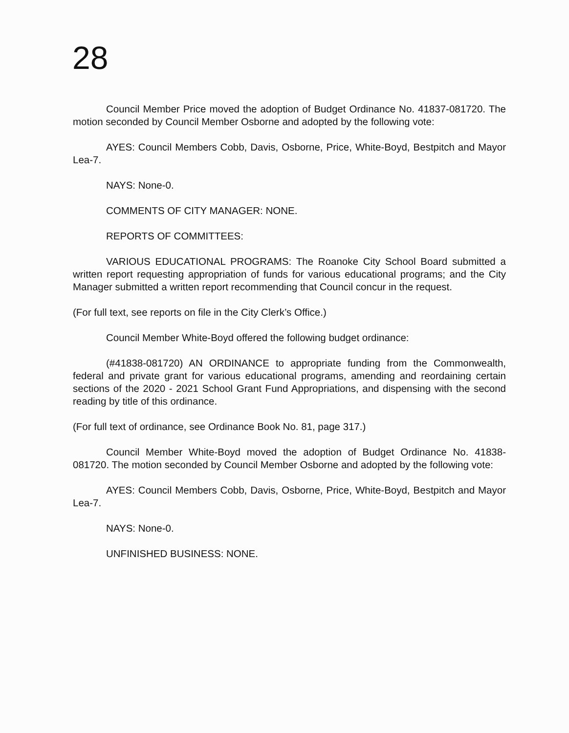28
Council Member Price moved the adoption of Budget Ordinance No. 41837-081720. The motion seconded by Council Member Osborne and adopted by the following vote:
AYES: Council Members Cobb, Davis, Osborne, Price, White-Boyd, Bestpitch and Mayor Lea-7.
NAYS: None-0.
COMMENTS OF CITY MANAGER: NONE.
REPORTS OF COMMITTEES:
VARIOUS EDUCATIONAL PROGRAMS: The Roanoke City School Board submitted a written report requesting appropriation of funds for various educational programs; and the City Manager submitted a written report recommending that Council concur in the request.
(For full text, see reports on file in the City Clerk’s Office.)
Council Member White-Boyd offered the following budget ordinance:
(#41838-081720) AN ORDINANCE to appropriate funding from the Commonwealth, federal and private grant for various educational programs, amending and reordaining certain sections of the 2020 - 2021 School Grant Fund Appropriations, and dispensing with the second reading by title of this ordinance.
(For full text of ordinance, see Ordinance Book No. 81, page 317.)
Council Member White-Boyd moved the adoption of Budget Ordinance No. 41838-081720. The motion seconded by Council Member Osborne and adopted by the following vote:
AYES: Council Members Cobb, Davis, Osborne, Price, White-Boyd, Bestpitch and Mayor Lea-7.
NAYS: None-0.
UNFINISHED BUSINESS: NONE.